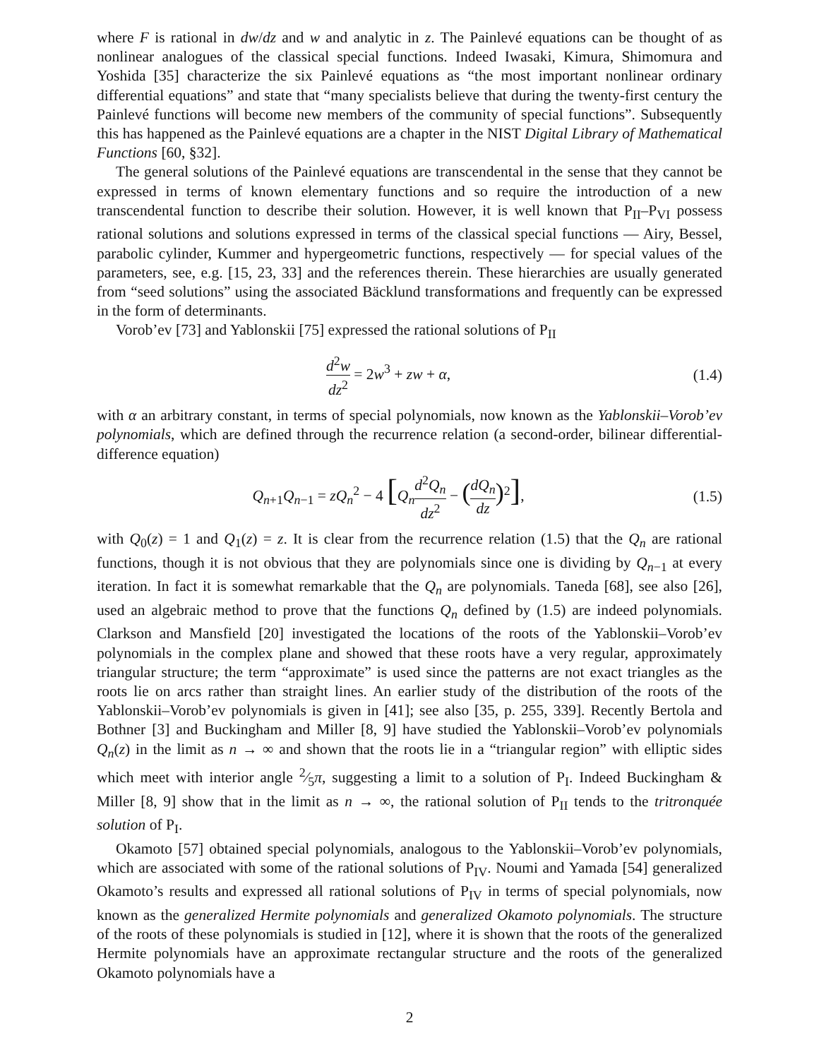where F is rational in dw/dz and w and analytic in z. The Painlevé equations can be thought of as nonlinear analogues of the classical special functions. Indeed Iwasaki, Kimura, Shimomura and Yoshida [35] characterize the six Painlevé equations as “the most important nonlinear ordinary differential equations” and state that “many specialists believe that during the twenty-first century the Painlevé functions will become new members of the community of special functions”. Subsequently this has happened as the Painlevé equations are a chapter in the NIST Digital Library of Mathematical Functions [60, §32].
The general solutions of the Painlevé equations are transcendental in the sense that they cannot be expressed in terms of known elementary functions and so require the introduction of a new transcendental function to describe their solution. However, it is well known that P<sub>II</sub>–P<sub>VI</sub> possess rational solutions and solutions expressed in terms of the classical special functions — Airy, Bessel, parabolic cylinder, Kummer and hypergeometric functions, respectively — for special values of the parameters, see, e.g. [15, 23, 33] and the references therein. These hierarchies are usually generated from “seed solutions” using the associated Bäcklund transformations and frequently can be expressed in the form of determinants.
Vorob’ev [73] and Yablonskii [75] expressed the rational solutions of P<sub>II</sub>
d<sup>2</sup>w dz<sup>2</sup> = 2w<sup>3</sup> + zw + α,
(1.4)
with α an arbitrary constant, in terms of special polynomials, now known as the Yablonskii–Vorob’ev polynomials, which are defined through the recurrence relation (a second-order, bilinear differential-difference equation)
Q<sub>n+1</sub>Q<sub>n−1</sub> = zQ<sub>n</sub><sup>2</sup> − 4 [Q<sub>n</sub>d<sup>2</sup>Q<sub>n</sub> dz<sup>2</sup> − (dQ<sub>n</sub> dz)<sup>2</sup>],
(1.5)
with Q<sub>0</sub>(z) = 1 and Q<sub>1</sub>(z) = z. It is clear from the recurrence relation (1.5) that the Q<sub>n</sub> are rational functions, though it is not obvious that they are polynomials since one is dividing by Q<sub>n−1</sub> at every iteration. In fact it is somewhat remarkable that the Q<sub>n</sub> are polynomials. Taneda [68], see also [26], used an algebraic method to prove that the functions Q<sub>n</sub> defined by (1.5) are indeed polynomials. Clarkson and Mansfield [20] investigated the locations of the roots of the Yablonskii–Vorob’ev polynomials in the complex plane and showed that these roots have a very regular, approximately triangular structure; the term “approximate” is used since the patterns are not exact triangles as the roots lie on arcs rather than straight lines. An earlier study of the distribution of the roots of the Yablonskii–Vorob’ev polynomials is given in [41]; see also [35, p. 255, 339]. Recently Bertola and Bothner [3] and Buckingham and Miller [8, 9] have studied the Yablonskii–Vorob’ev polynomials Q<sub>n</sub>(z) in the limit as n → ∞ and shown that the roots lie in a “triangular region” with elliptic sides which meet with interior angle 2⁄5π, suggesting a limit to a solution of P<sub>I</sub>. Indeed Buckingham & Miller [8, 9] show that in the limit as n → ∞, the rational solution of P<sub>II</sub> tends to the tritronquée solution of P<sub>I</sub>.
Okamoto [57] obtained special polynomials, analogous to the Yablonskii–Vorob’ev polynomials, which are associated with some of the rational solutions of P<sub>IV</sub>. Noumi and Yamada [54] generalized Okamoto’s results and expressed all rational solutions of P<sub>IV</sub> in terms of special polynomials, now known as the generalized Hermite polynomials and generalized Okamoto polynomials. The structure of the roots of these polynomials is studied in [12], where it is shown that the roots of the generalized Hermite polynomials have an approximate rectangular structure and the roots of the generalized Okamoto polynomials have a
2